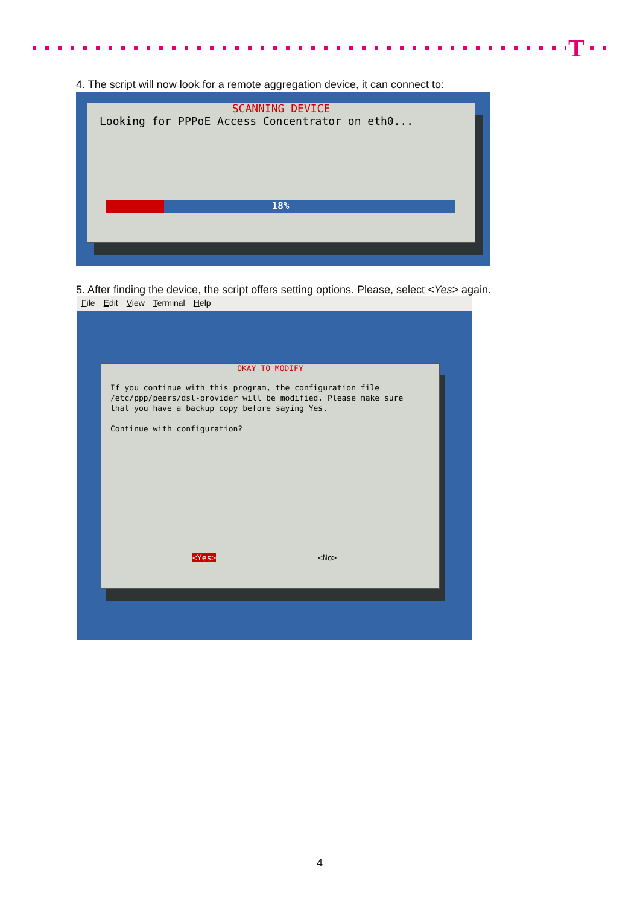T
4. The script will now look for a remote aggregation device, it can connect to:
SCANNING DEVICE
Looking for PPPoE Access Concentrator on eth0...
18%
5. After finding the device, the script offers setting options. Please, select <Yes> again.
File Edit View Terminal Help
OKAY TO MODIFY
If you continue with this program, the configuration file
/etc/ppp/peers/dsl-provider will be modified. Please make sure
that you have a backup copy before saying Yes.
Continue with configuration?
<Yes> <No>
4